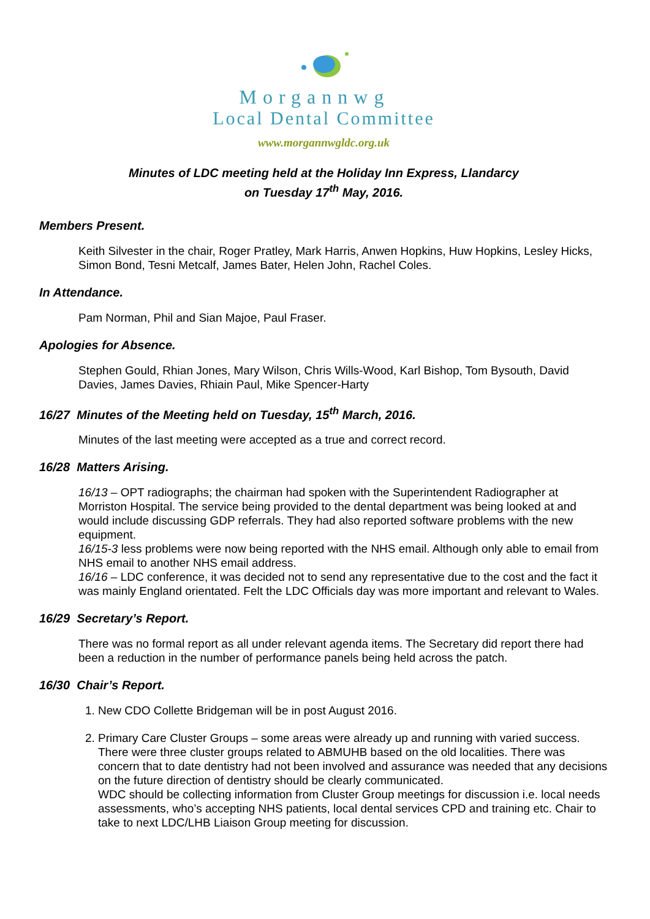Morgannwg
Local Dental Committee
www.morgannwgldc.org.uk
Minutes of LDC meeting held at the Holiday Inn Express, Llandarcy
on Tuesday 17<sup>th</sup> May, 2016.
Members Present.
Keith Silvester in the chair, Roger Pratley, Mark Harris, Anwen Hopkins, Huw Hopkins, Lesley Hicks, Simon Bond, Tesni Metcalf, James Bater, Helen John, Rachel Coles.
In Attendance.
Pam Norman, Phil and Sian Majoe, Paul Fraser.
Apologies for Absence.
Stephen Gould, Rhian Jones, Mary Wilson, Chris Wills-Wood, Karl Bishop, Tom Bysouth, David Davies, James Davies, Rhiain Paul, Mike Spencer-Harty
16/27 Minutes of the Meeting held on Tuesday, 15<sup>th</sup> March, 2016.
Minutes of the last meeting were accepted as a true and correct record.
16/28 Matters Arising.
16/13 – OPT radiographs; the chairman had spoken with the Superintendent Radiographer at Morriston Hospital. The service being provided to the dental department was being looked at and would include discussing GDP referrals. They had also reported software problems with the new equipment.
16/15-3 less problems were now being reported with the NHS email. Although only able to email from NHS email to another NHS email address.
16/16 – LDC conference, it was decided not to send any representative due to the cost and the fact it was mainly England orientated. Felt the LDC Officials day was more important and relevant to Wales.
16/29 Secretary’s Report.
There was no formal report as all under relevant agenda items. The Secretary did report there had been a reduction in the number of performance panels being held across the patch.
16/30 Chair’s Report.
1. New CDO Collette Bridgeman will be in post August 2016.
2. Primary Care Cluster Groups – some areas were already up and running with varied success. There were three cluster groups related to ABMUHB based on the old localities. There was concern that to date dentistry had not been involved and assurance was needed that any decisions on the future direction of dentistry should be clearly communicated.
WDC should be collecting information from Cluster Group meetings for discussion i.e. local needs assessments, who’s accepting NHS patients, local dental services CPD and training etc. Chair to take to next LDC/LHB Liaison Group meeting for discussion.